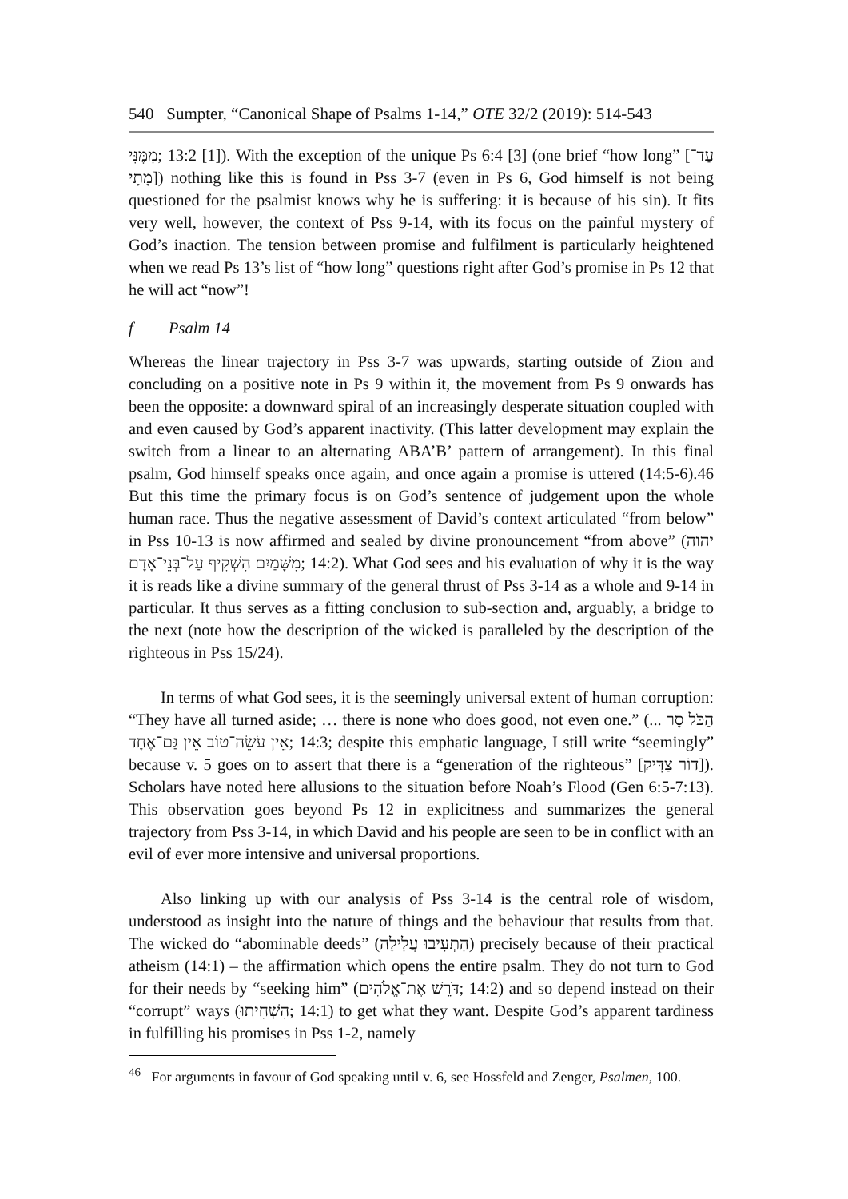540 Sumpter, “Canonical Shape of Psalms 1-14,” OTE 32/2 (2019): 514-543
מִמֶּנִּי; 13:2 [1]). With the exception of the unique Ps 6:4 [3] (one brief “how long” [עַד־מָתָי]) nothing like this is found in Pss 3-7 (even in Ps 6, God himself is not being questioned for the psalmist knows why he is suffering: it is because of his sin). It fits very well, however, the context of Pss 9-14, with its focus on the painful mystery of God’s inaction. The tension between promise and fulfilment is particularly heightened when we read Ps 13’s list of “how long” questions right after God’s promise in Ps 12 that he will act “now”!
f Psalm 14
Whereas the linear trajectory in Pss 3-7 was upwards, starting outside of Zion and concluding on a positive note in Ps 9 within it, the movement from Ps 9 onwards has been the opposite: a downward spiral of an increasingly desperate situation coupled with and even caused by God’s apparent inactivity. (This latter development may explain the switch from a linear to an alternating ABA’B’ pattern of arrangement). In this final psalm, God himself speaks once again, and once again a promise is uttered (14:5-6).46 But this time the primary focus is on God’s sentence of judgement upon the whole human race. Thus the negative assessment of David’s context articulated “from below” in Pss 10-13 is now affirmed and sealed by divine pronouncement “from above” (יהוה מִשָּׁמַיִם הִשְׁקִיף עַל־בְּנֵי־אָדָם; 14:2). What God sees and his evaluation of why it is the way it is reads like a divine summary of the general thrust of Pss 3-14 as a whole and 9-14 in particular. It thus serves as a fitting conclusion to sub-section and, arguably, a bridge to the next (note how the description of the wicked is paralleled by the description of the righteous in Pss 15/24).
In terms of what God sees, it is the seemingly universal extent of human corruption: “They have all turned aside; … there is none who does good, not even one.” (הַכֹּל סָר ... אֵין עֹשֵׂה־טוֹב אֵין גַּם־אֶחָד; 14:3; despite this emphatic language, I still write “seemingly” because v. 5 goes on to assert that there is a “generation of the righteous” [דוֹר צַדִּיק]). Scholars have noted here allusions to the situation before Noah’s Flood (Gen 6:5-7:13). This observation goes beyond Ps 12 in explicitness and summarizes the general trajectory from Pss 3-14, in which David and his people are seen to be in conflict with an evil of ever more intensive and universal proportions.
Also linking up with our analysis of Pss 3-14 is the central role of wisdom, understood as insight into the nature of things and the behaviour that results from that. The wicked do “abominable deeds” (הִתְעִיבוּ עֲלִילָה) precisely because of their practical atheism (14:1) – the affirmation which opens the entire psalm. They do not turn to God for their needs by “seeking him” (דֹּרֵשׁ אֶת־אֱלֹהִים; 14:2) and so depend instead on their “corrupt” ways (הִשְׁחִיתוּ; 14:1) to get what they want. Despite God’s apparent tardiness in fulfilling his promises in Pss 1-2, namely
<sup>46</sup> For arguments in favour of God speaking until v. 6, see Hossfeld and Zenger, Psalmen, 100.